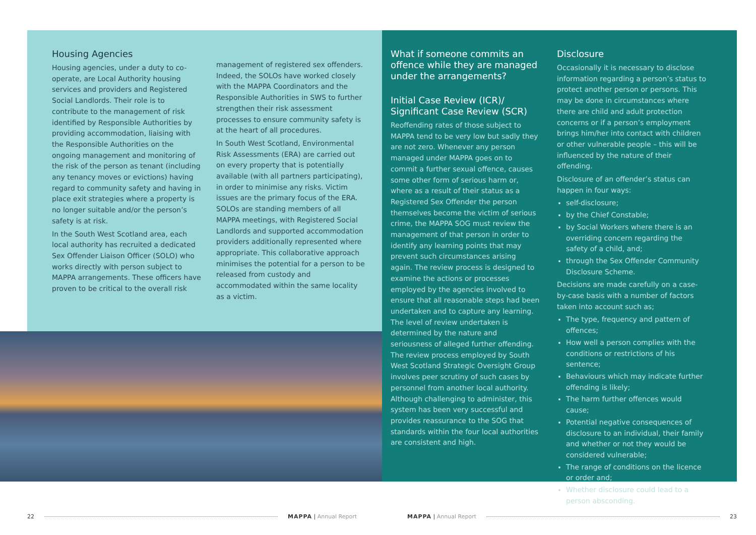Housing Agencies
Housing agencies, under a duty to co-operate, are Local Authority housing services and providers and Registered Social Landlords. Their role is to contribute to the management of risk identified by Responsible Authorities by providing accommodation, liaising with the Responsible Authorities on the ongoing management and monitoring of the risk of the person as tenant (including any tenancy moves or evictions) having regard to community safety and having in place exit strategies where a property is no longer suitable and/or the person’s safety is at risk.
In the South West Scotland area, each local authority has recruited a dedicated Sex Offender Liaison Officer (SOLO) who works directly with person subject to MAPPA arrangements. These officers have proven to be critical to the overall risk
management of registered sex offenders. Indeed, the SOLOs have worked closely with the MAPPA Coordinators and the Responsible Authorities in SWS to further strengthen their risk assessment processes to ensure community safety is at the heart of all procedures.
In South West Scotland, Environmental Risk Assessments (ERA) are carried out on every property that is potentially available (with all partners participating), in order to minimise any risks. Victim issues are the primary focus of the ERA. SOLOs are standing members of all MAPPA meetings, with Registered Social Landlords and supported accommodation providers additionally represented where appropriate. This collaborative approach minimises the potential for a person to be released from custody and accommodated within the same locality as a victim.
What if someone commits an offence while they are managed under the arrangements?
Initial Case Review (ICR)/ Significant Case Review (SCR)
Reoffending rates of those subject to MAPPA tend to be very low but sadly they are not zero. Whenever any person managed under MAPPA goes on to commit a further sexual offence, causes some other form of serious harm or, where as a result of their status as a Registered Sex Offender the person themselves become the victim of serious crime, the MAPPA SOG must review the management of that person in order to identify any learning points that may prevent such circumstances arising again. The review process is designed to examine the actions or processes employed by the agencies involved to ensure that all reasonable steps had been undertaken and to capture any learning. The level of review undertaken is determined by the nature and seriousness of alleged further offending. The review process employed by South West Scotland Strategic Oversight Group involves peer scrutiny of such cases by personnel from another local authority. Although challenging to administer, this system has been very successful and provides reassurance to the SOG that standards within the four local authorities are consistent and high.
Disclosure
Occasionally it is necessary to disclose information regarding a person’s status to protect another person or persons. This may be done in circumstances where there are child and adult protection concerns or if a person’s employment brings him/her into contact with children or other vulnerable people – this will be influenced by the nature of their offending.
Disclosure of an offender’s status can happen in four ways:
self-disclosure;
by the Chief Constable;
by Social Workers where there is an overriding concern regarding the safety of a child, and;
through the Sex Offender Community Disclosure Scheme.
Decisions are made carefully on a case-by-case basis with a number of factors taken into account such as;
The type, frequency and pattern of offences;
How well a person complies with the conditions or restrictions of his sentence;
Behaviours which may indicate further offending is likely;
The harm further offences would cause;
Potential negative consequences of disclosure to an individual, their family and whether or not they would be considered vulnerable;
The range of conditions on the licence or order and;
Whether disclosure could lead to a person absconding.
22 MAPPA | Annual Report MAPPA | Annual Report 23